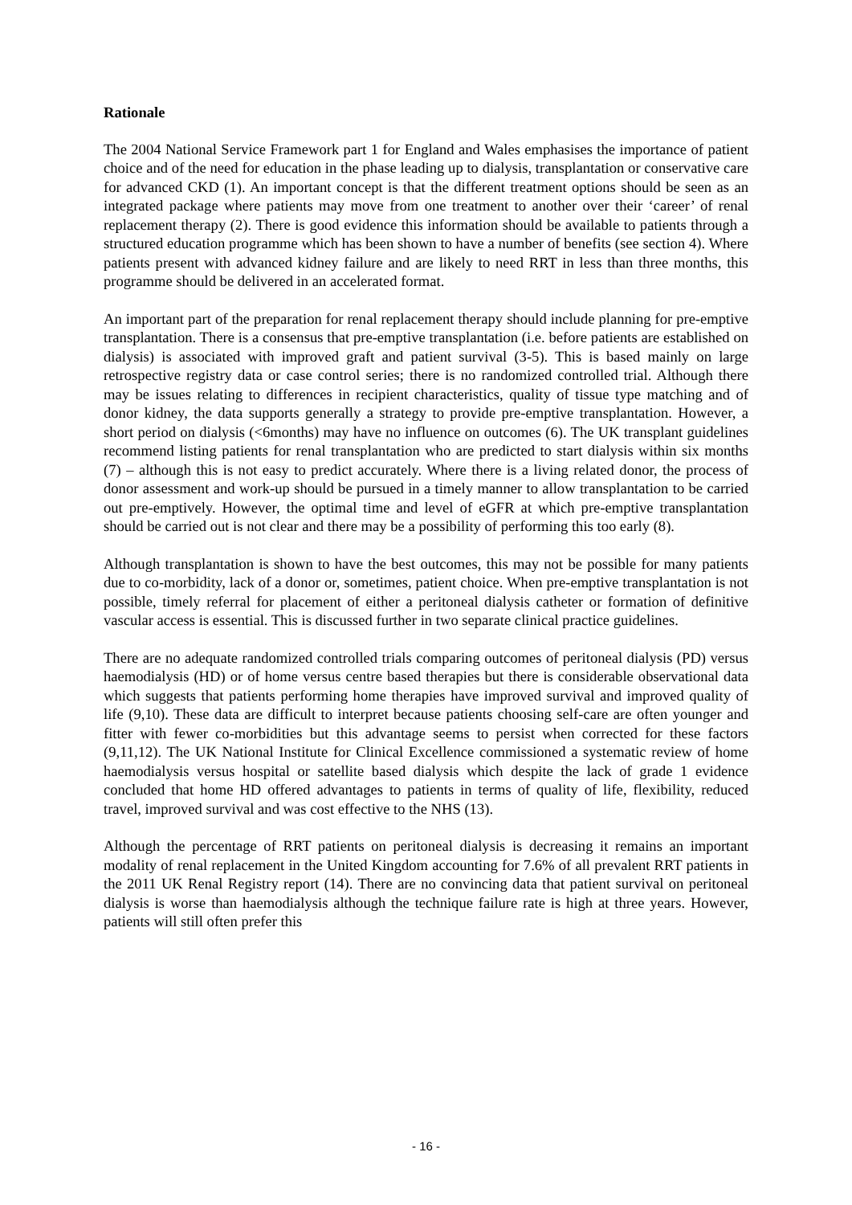Rationale
The 2004 National Service Framework part 1 for England and Wales emphasises the importance of patient choice and of the need for education in the phase leading up to dialysis, transplantation or conservative care for advanced CKD (1). An important concept is that the different treatment options should be seen as an integrated package where patients may move from one treatment to another over their ‘career’ of renal replacement therapy (2). There is good evidence this information should be available to patients through a structured education programme which has been shown to have a number of benefits (see section 4). Where patients present with advanced kidney failure and are likely to need RRT in less than three months, this programme should be delivered in an accelerated format.
An important part of the preparation for renal replacement therapy should include planning for pre-emptive transplantation. There is a consensus that pre-emptive transplantation (i.e. before patients are established on dialysis) is associated with improved graft and patient survival (3-5). This is based mainly on large retrospective registry data or case control series; there is no randomized controlled trial. Although there may be issues relating to differences in recipient characteristics, quality of tissue type matching and of donor kidney, the data supports generally a strategy to provide pre-emptive transplantation. However, a short period on dialysis (<6months) may have no influence on outcomes (6). The UK transplant guidelines recommend listing patients for renal transplantation who are predicted to start dialysis within six months (7) – although this is not easy to predict accurately. Where there is a living related donor, the process of donor assessment and work-up should be pursued in a timely manner to allow transplantation to be carried out pre-emptively. However, the optimal time and level of eGFR at which pre-emptive transplantation should be carried out is not clear and there may be a possibility of performing this too early (8).
Although transplantation is shown to have the best outcomes, this may not be possible for many patients due to co-morbidity, lack of a donor or, sometimes, patient choice. When pre-emptive transplantation is not possible, timely referral for placement of either a peritoneal dialysis catheter or formation of definitive vascular access is essential. This is discussed further in two separate clinical practice guidelines.
There are no adequate randomized controlled trials comparing outcomes of peritoneal dialysis (PD) versus haemodialysis (HD) or of home versus centre based therapies but there is considerable observational data which suggests that patients performing home therapies have improved survival and improved quality of life (9,10). These data are difficult to interpret because patients choosing self-care are often younger and fitter with fewer co-morbidities but this advantage seems to persist when corrected for these factors (9,11,12). The UK National Institute for Clinical Excellence commissioned a systematic review of home haemodialysis versus hospital or satellite based dialysis which despite the lack of grade 1 evidence concluded that home HD offered advantages to patients in terms of quality of life, flexibility, reduced travel, improved survival and was cost effective to the NHS (13).
Although the percentage of RRT patients on peritoneal dialysis is decreasing it remains an important modality of renal replacement in the United Kingdom accounting for 7.6% of all prevalent RRT patients in the 2011 UK Renal Registry report (14). There are no convincing data that patient survival on peritoneal dialysis is worse than haemodialysis although the technique failure rate is high at three years. However, patients will still often prefer this
- 16 -